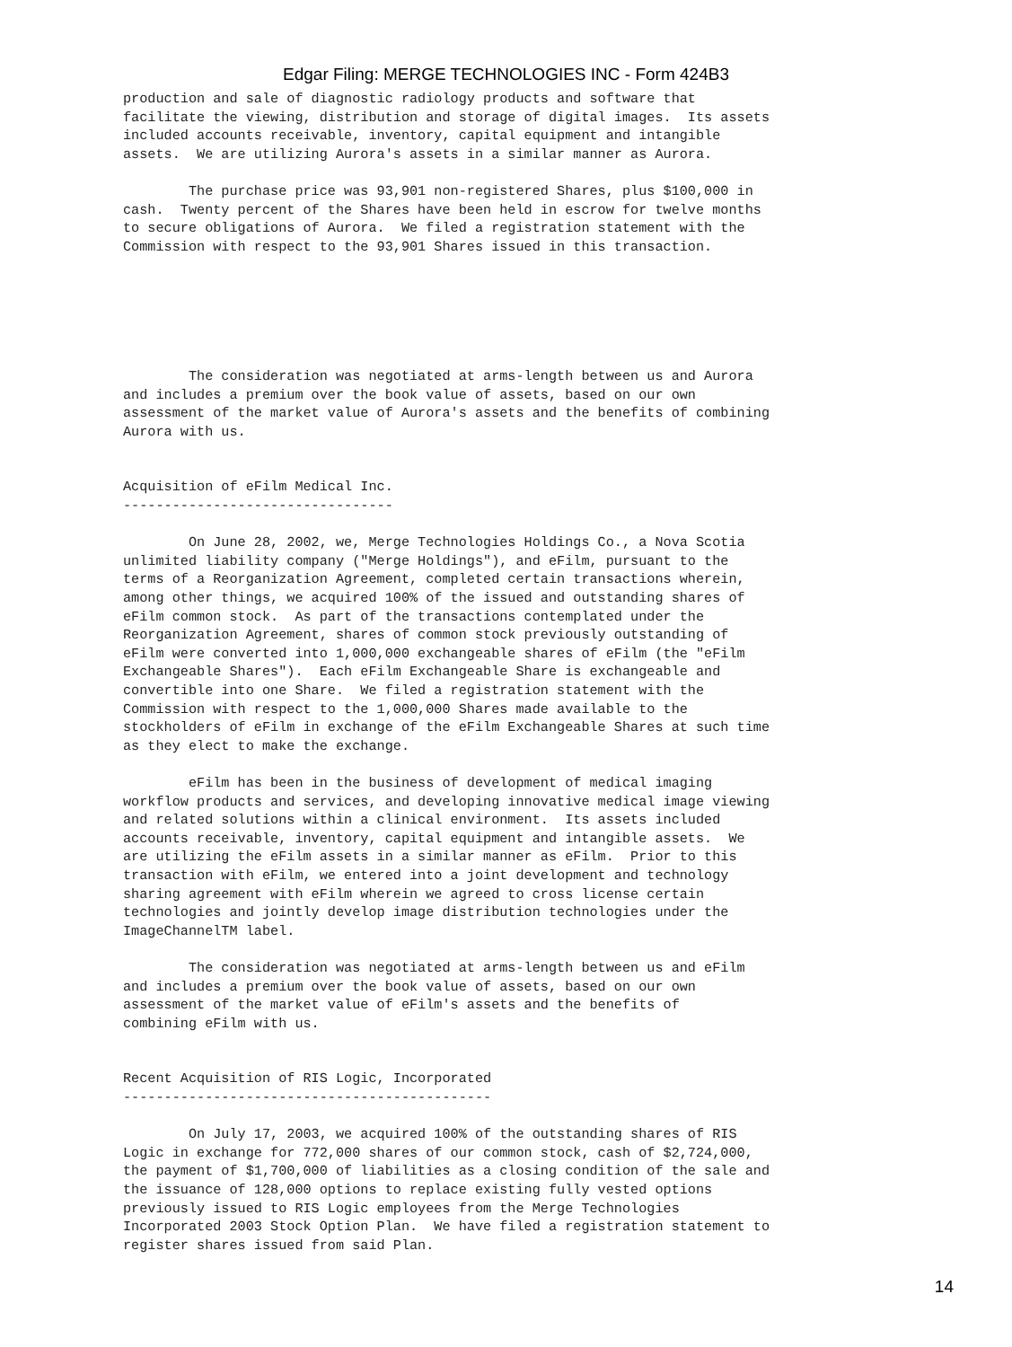Edgar Filing: MERGE TECHNOLOGIES INC - Form 424B3
production and sale of diagnostic radiology products and software that
facilitate the viewing, distribution and storage of digital images.  Its assets
included accounts receivable, inventory, capital equipment and intangible
assets.  We are utilizing Aurora's assets in a similar manner as Aurora.

        The purchase price was 93,901 non-registered Shares, plus $100,000 in
cash.  Twenty percent of the Shares have been held in escrow for twelve months
to secure obligations of Aurora.  We filed a registration statement with the
Commission with respect to the 93,901 Shares issued in this transaction.






        The consideration was negotiated at arms-length between us and Aurora
and includes a premium over the book value of assets, based on our own
assessment of the market value of Aurora's assets and the benefits of combining
Aurora with us.


Acquisition of eFilm Medical Inc.
---------------------------------

        On June 28, 2002, we, Merge Technologies Holdings Co., a Nova Scotia
unlimited liability company ("Merge Holdings"), and eFilm, pursuant to the
terms of a Reorganization Agreement, completed certain transactions wherein,
among other things, we acquired 100% of the issued and outstanding shares of
eFilm common stock.  As part of the transactions contemplated under the
Reorganization Agreement, shares of common stock previously outstanding of
eFilm were converted into 1,000,000 exchangeable shares of eFilm (the "eFilm
Exchangeable Shares").  Each eFilm Exchangeable Share is exchangeable and
convertible into one Share.  We filed a registration statement with the
Commission with respect to the 1,000,000 Shares made available to the
stockholders of eFilm in exchange of the eFilm Exchangeable Shares at such time
as they elect to make the exchange.

        eFilm has been in the business of development of medical imaging
workflow products and services, and developing innovative medical image viewing
and related solutions within a clinical environment.  Its assets included
accounts receivable, inventory, capital equipment and intangible assets.  We
are utilizing the eFilm assets in a similar manner as eFilm.  Prior to this
transaction with eFilm, we entered into a joint development and technology
sharing agreement with eFilm wherein we agreed to cross license certain
technologies and jointly develop image distribution technologies under the
ImageChannelTM label.

        The consideration was negotiated at arms-length between us and eFilm
and includes a premium over the book value of assets, based on our own
assessment of the market value of eFilm's assets and the benefits of
combining eFilm with us.


Recent Acquisition of RIS Logic, Incorporated
---------------------------------------------

        On July 17, 2003, we acquired 100% of the outstanding shares of RIS
Logic in exchange for 772,000 shares of our common stock, cash of $2,724,000,
the payment of $1,700,000 of liabilities as a closing condition of the sale and
the issuance of 128,000 options to replace existing fully vested options
previously issued to RIS Logic employees from the Merge Technologies
Incorporated 2003 Stock Option Plan.  We have filed a registration statement to
register shares issued from said Plan.
14